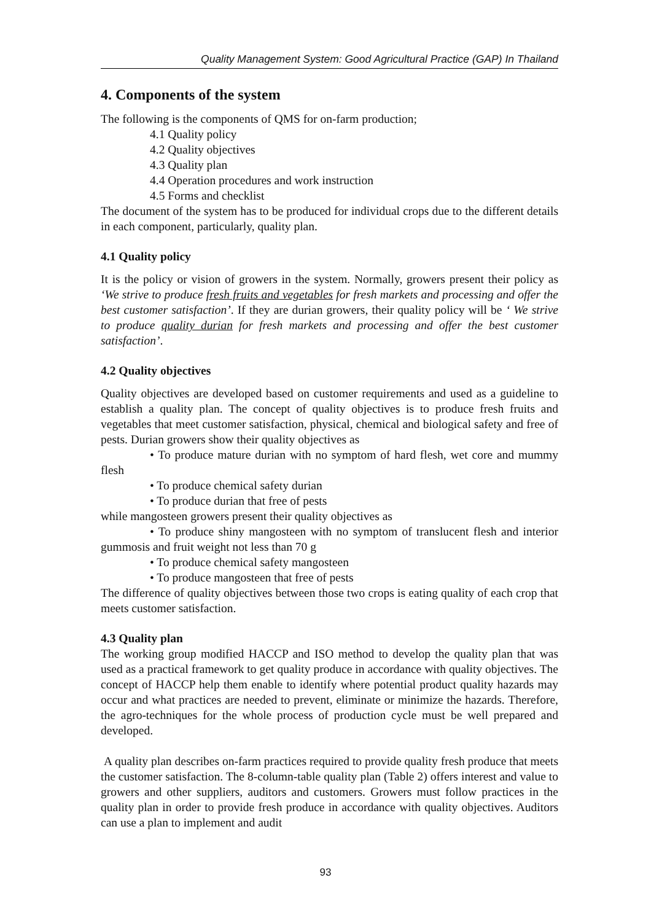Quality Management System: Good Agricultural Practice (GAP) In Thailand
4. Components of the system
The following is the components of QMS for on-farm production;
4.1 Quality policy
4.2 Quality objectives
4.3 Quality plan
4.4 Operation procedures and work instruction
4.5 Forms and checklist
The document of the system has to be produced for individual crops due to the different details in each component, particularly, quality plan.
4.1 Quality policy
It is the policy or vision of growers in the system. Normally, growers present their policy as ‘We strive to produce fresh fruits and vegetables for fresh markets and processing and offer the best customer satisfaction’. If they are durian growers, their quality policy will be ‘ We strive to produce quality durian for fresh markets and processing and offer the best customer satisfaction’.
4.2 Quality objectives
Quality objectives are developed based on customer requirements and used as a guideline to establish a quality plan. The concept of quality objectives is to produce fresh fruits and vegetables that meet customer satisfaction, physical, chemical and biological safety and free of pests. Durian growers show their quality objectives as
• To produce mature durian with no symptom of hard flesh, wet core and mummy flesh
• To produce chemical safety durian
• To produce durian that free of pests
while mangosteen growers present their quality objectives as
• To produce shiny mangosteen with no symptom of translucent flesh and interior gummosis and fruit weight not less than 70 g
• To produce chemical safety mangosteen
• To produce mangosteen that free of pests
The difference of quality objectives between those two crops is eating quality of each crop that meets customer satisfaction.
4.3 Quality plan
The working group modified HACCP and ISO method to develop the quality plan that was used as a practical framework to get quality produce in accordance with quality objectives. The concept of HACCP help them enable to identify where potential product quality hazards may occur and what practices are needed to prevent, eliminate or minimize the hazards. Therefore, the agro-techniques for the whole process of production cycle must be well prepared and developed.
A quality plan describes on-farm practices required to provide quality fresh produce that meets the customer satisfaction. The 8-column-table quality plan (Table 2) offers interest and value to growers and other suppliers, auditors and customers. Growers must follow practices in the quality plan in order to provide fresh produce in accordance with quality objectives. Auditors can use a plan to implement and audit
93